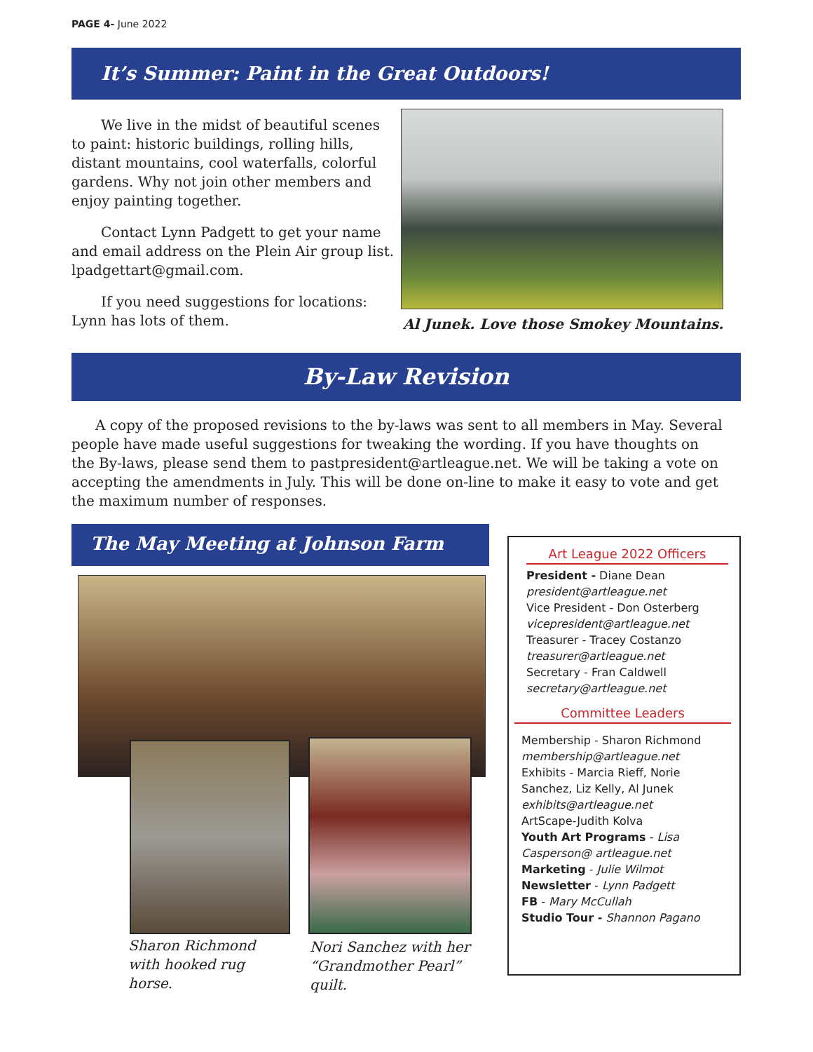PAGE 4- June 2022
It’s Summer: Paint in the Great Outdoors!
We live in the midst of beautiful scenes to paint: historic buildings, rolling hills, distant mountains, cool waterfalls, colorful gardens. Why not join other members and enjoy painting together.
Contact Lynn Padgett to get your name and email address on the Plein Air group list. lpadgettart@gmail.com.
If you need suggestions for locations: Lynn has lots of them.
Al Junek. Love those Smokey Mountains.
By-Law Revision
A copy of the proposed revisions to the by-laws was sent to all members in May. Several people have made useful suggestions for tweaking the wording. If you have thoughts on the By-laws, please send them to pastpresident@artleague.net. We will be taking a vote on accepting the amendments in July. This will be done on-line to make it easy to vote and get the maximum number of responses.
The May Meeting at Johnson Farm
Sharon Richmond with hooked rug horse.
Nori Sanchez with her “Grandmother Pearl” quilt.
Art League 2022 Officers
President - Diane Dean
president@artleague.net
Vice President - Don Osterberg
vicepresident@artleague.net
Treasurer - Tracey Costanzo
treasurer@artleague.net
Secretary - Fran Caldwell
secretary@artleague.net
Committee Leaders
Membership - Sharon Richmond
membership@artleague.net
Exhibits - Marcia Rieff, Norie Sanchez, Liz Kelly, Al Junek
exhibits@artleague.net
ArtScape-Judith Kolva
Youth Art Programs - Lisa Casperson@ artleague.net
Marketing - Julie Wilmot
Newsletter - Lynn Padgett
FB - Mary McCullah
Studio Tour - Shannon Pagano